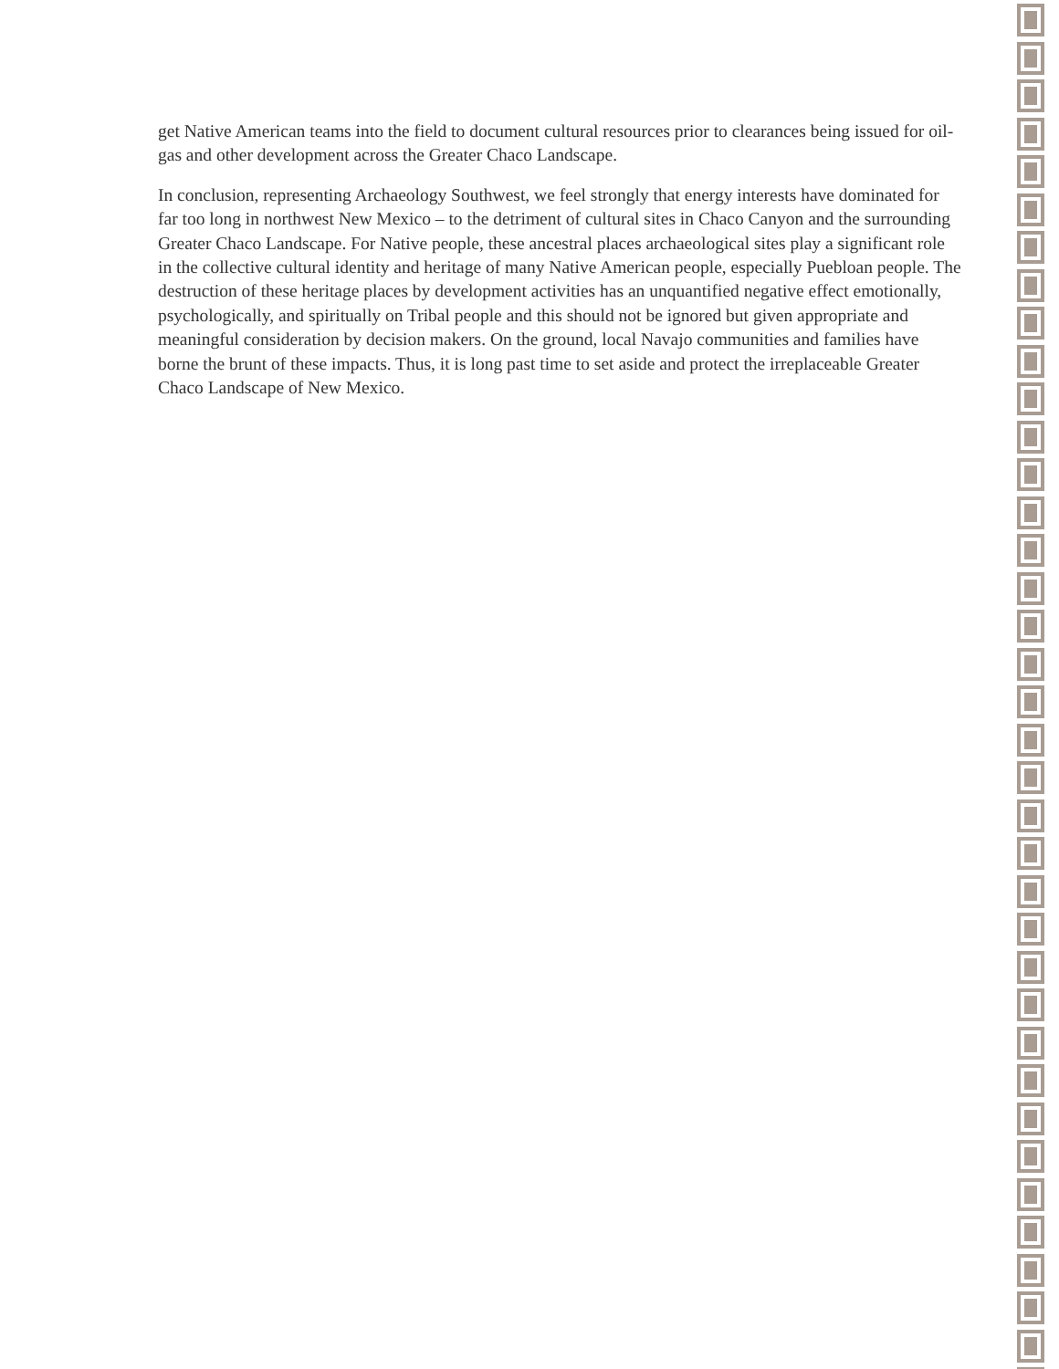get Native American teams into the field to document cultural resources prior to clearances being issued for oil-gas and other development across the Greater Chaco Landscape.
In conclusion, representing Archaeology Southwest, we feel strongly that energy interests have dominated for far too long in northwest New Mexico – to the detriment of cultural sites in Chaco Canyon and the surrounding Greater Chaco Landscape. For Native people, these ancestral places archaeological sites play a significant role in the collective cultural identity and heritage of many Native American people, especially Puebloan people. The destruction of these heritage places by development activities has an unquantified negative effect emotionally, psychologically, and spiritually on Tribal people and this should not be ignored but given appropriate and meaningful consideration by decision makers. On the ground, local Navajo communities and families have borne the brunt of these impacts. Thus, it is long past time to set aside and protect the irreplaceable Greater Chaco Landscape of New Mexico.